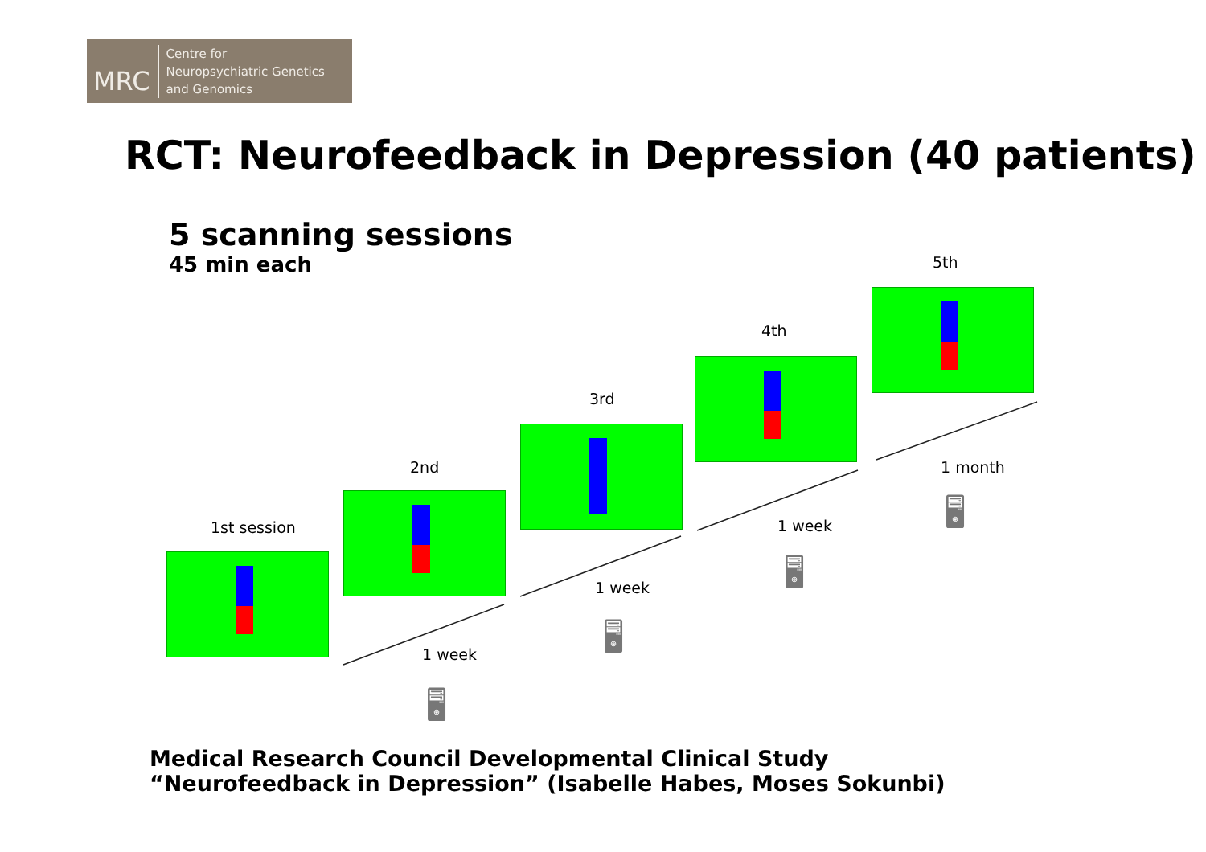MRC
Centre for
Neuropsychiatric Genetics
and Genomics
RCT: Neurofeedback in Depression (40 patients)
5 scanning sessions
45 min each
1st session
2nd
3rd
4th
5th
1 week
1 week
1 week
1 month
🖥
🖥
🖥
🖥
Medical Research Council Developmental Clinical Study “Neurofeedback in Depression” (Isabelle Habes, Moses Sokunbi)